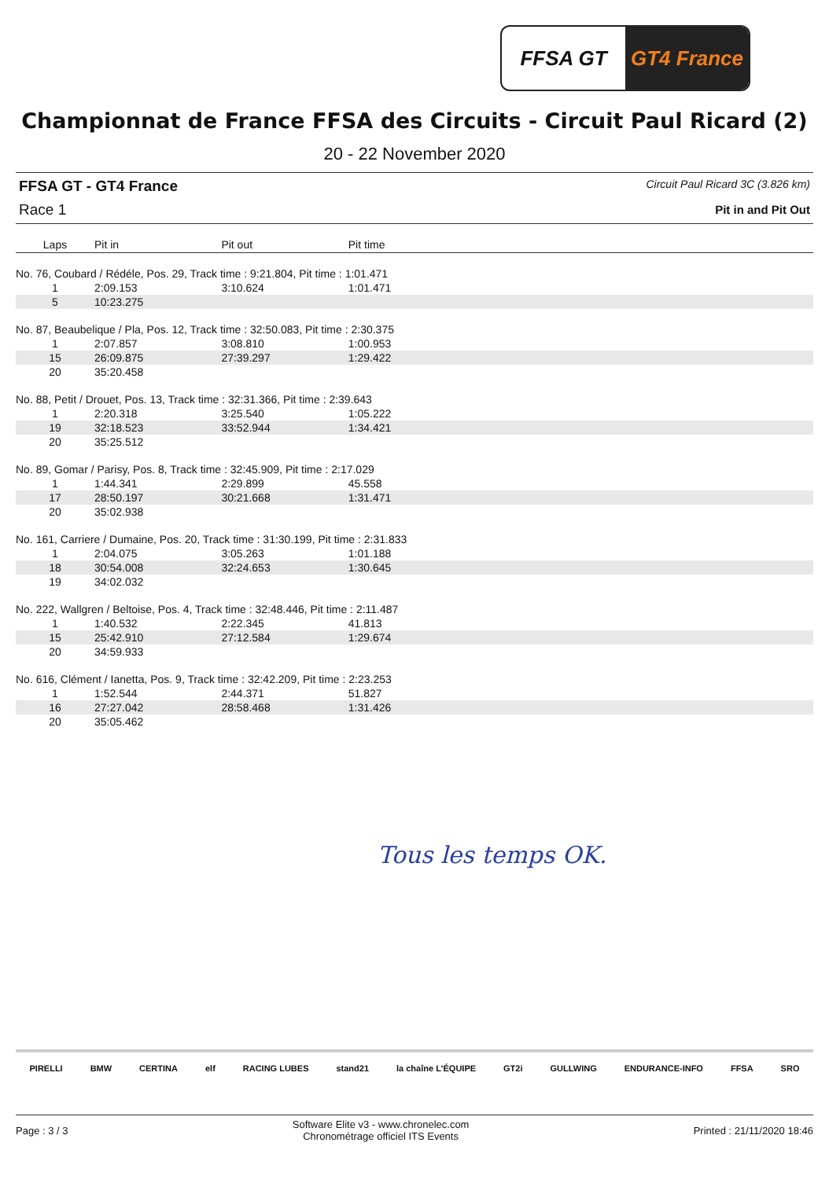FFSA GT GT4 France
Championnat de France FFSA des Circuits - Circuit Paul Ricard (2)
20 - 22 November 2020
FFSA GT - GT4 France
Race 1
Circuit Paul Ricard 3C (3.826 km)
Pit in and Pit Out
| Laps | Pit in | Pit out | Pit time | |
| --- | --- | --- | --- | --- |
| No. 76, Coubard / Rédéle, Pos. 29, Track time : 9:21.804, Pit time : 1:01.471 | | | | |
| 1 | 2:09.153 | 3:10.624 | 1:01.471 | |
| 5 | 10:23.275 | | | |
| No. 87, Beaubelique / Pla, Pos. 12, Track time : 32:50.083, Pit time : 2:30.375 | | | | |
| 1 | 2:07.857 | 3:08.810 | 1:00.953 | |
| 15 | 26:09.875 | 27:39.297 | 1:29.422 | |
| 20 | 35:20.458 | | | |
| No. 88, Petit / Drouet, Pos. 13, Track time : 32:31.366, Pit time : 2:39.643 | | | | |
| 1 | 2:20.318 | 3:25.540 | 1:05.222 | |
| 19 | 32:18.523 | 33:52.944 | 1:34.421 | |
| 20 | 35:25.512 | | | |
| No. 89, Gomar / Parisy, Pos. 8, Track time : 32:45.909, Pit time : 2:17.029 | | | | |
| 1 | 1:44.341 | 2:29.899 | 45.558 | |
| 17 | 28:50.197 | 30:21.668 | 1:31.471 | |
| 20 | 35:02.938 | | | |
| No. 161, Carriere / Dumaine, Pos. 20, Track time : 31:30.199, Pit time : 2:31.833 | | | | |
| 1 | 2:04.075 | 3:05.263 | 1:01.188 | |
| 18 | 30:54.008 | 32:24.653 | 1:30.645 | |
| 19 | 34:02.032 | | | |
| No. 222, Wallgren / Beltoise, Pos. 4, Track time : 32:48.446, Pit time : 2:11.487 | | | | |
| 1 | 1:40.532 | 2:22.345 | 41.813 | |
| 15 | 25:42.910 | 27:12.584 | 1:29.674 | |
| 20 | 34:59.933 | | | |
| No. 616, Clément / Ianetta, Pos. 9, Track time : 32:42.209, Pit time : 2:23.253 | | | | |
| 1 | 1:52.544 | 2:44.371 | 51.827 | |
| 16 | 27:27.042 | 28:58.468 | 1:31.426 | |
| 20 | 35:05.462 | | | |
Tous les temps OK.
PIRELLI BMW CERTINA elf RACING LUBES stand21 la chaîne L'ÉQUIPE GT2i GULLWING ENDURANCE-INFO FFSA SRO
Page : 3 / 3 Software Elite v3 - www.chronelec.com
Chronométrage officiel ITS Events Printed : 21/11/2020 18:46